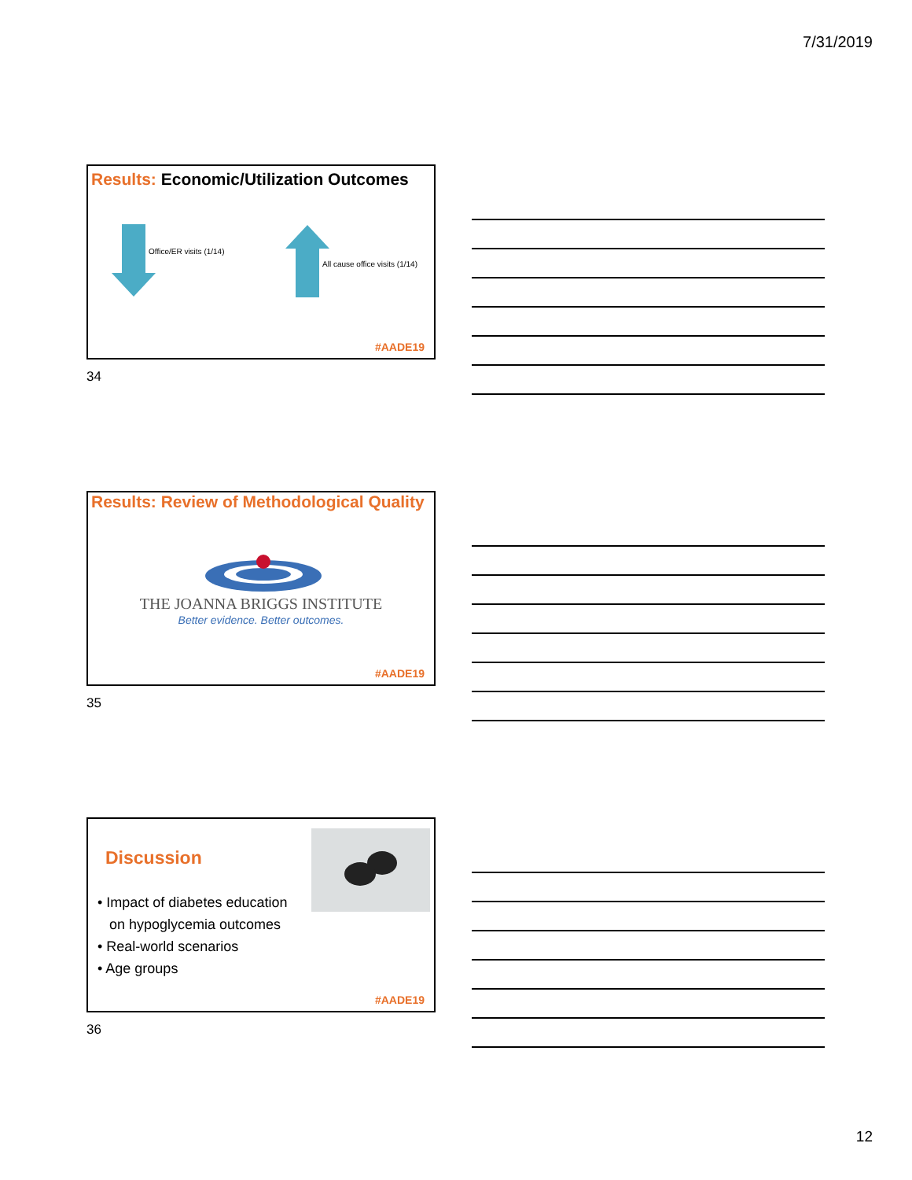7/31/2019
Results: Economic/Utilization Outcomes
Office/ER visits (1/14)
All cause office visits (1/14)
#AADE19
34
Results: Review of Methodological Quality
THE JOANNA BRIGGS INSTITUTE
Better evidence. Better outcomes.
#AADE19
35
Discussion
• Impact of diabetes education
on hypoglycemia outcomes
• Real-world scenarios
• Age groups
#AADE19
36
12